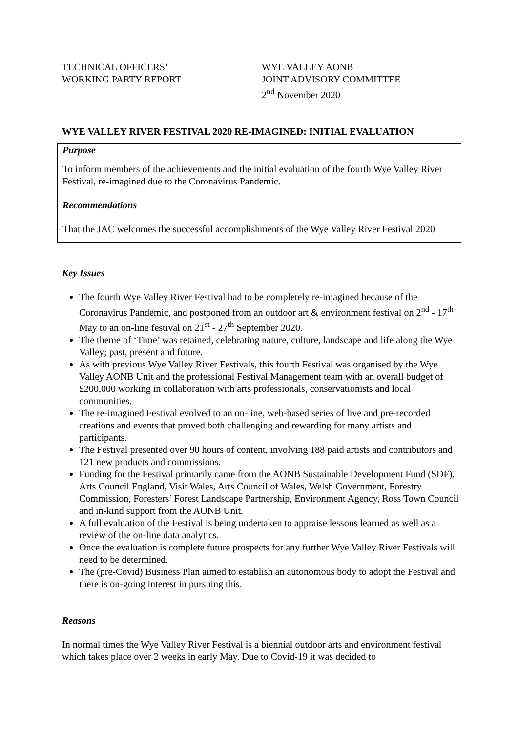TECHNICAL OFFICERS’
WORKING PARTY REPORT
WYE VALLEY AONB
JOINT ADVISORY COMMITTEE
2<sup>nd</sup> November 2020
WYE VALLEY RIVER FESTIVAL 2020 RE-IMAGINED: INITIAL EVALUATION
Purpose
To inform members of the achievements and the initial evaluation of the fourth Wye Valley River Festival, re-imagined due to the Coronavirus Pandemic.
Recommendations
That the JAC welcomes the successful accomplishments of the Wye Valley River Festival 2020
Key Issues
The fourth Wye Valley River Festival had to be completely re-imagined because of the Coronavirus Pandemic, and postponed from an outdoor art & environment festival on 2<sup>nd</sup> - 17<sup>th</sup> May to an on-line festival on 21<sup>st</sup> - 27<sup>th</sup> September 2020.
The theme of ‘Time’ was retained, celebrating nature, culture, landscape and life along the Wye Valley; past, present and future.
As with previous Wye Valley River Festivals, this fourth Festival was organised by the Wye Valley AONB Unit and the professional Festival Management team with an overall budget of £200,000 working in collaboration with arts professionals, conservationists and local communities.
The re-imagined Festival evolved to an on-line, web-based series of live and pre-recorded creations and events that proved both challenging and rewarding for many artists and participants.
The Festival presented over 90 hours of content, involving 188 paid artists and contributors and 121 new products and commissions.
Funding for the Festival primarily came from the AONB Sustainable Development Fund (SDF), Arts Council England, Visit Wales, Arts Council of Wales, Welsh Government, Forestry Commission, Foresters’ Forest Landscape Partnership, Environment Agency, Ross Town Council and in-kind support from the AONB Unit.
A full evaluation of the Festival is being undertaken to appraise lessons learned as well as a review of the on-line data analytics.
Once the evaluation is complete future prospects for any further Wye Valley River Festivals will need to be determined.
The (pre-Covid) Business Plan aimed to establish an autonomous body to adopt the Festival and there is on-going interest in pursuing this.
Reasons
In normal times the Wye Valley River Festival is a biennial outdoor arts and environment festival which takes place over 2 weeks in early May. Due to Covid-19 it was decided to